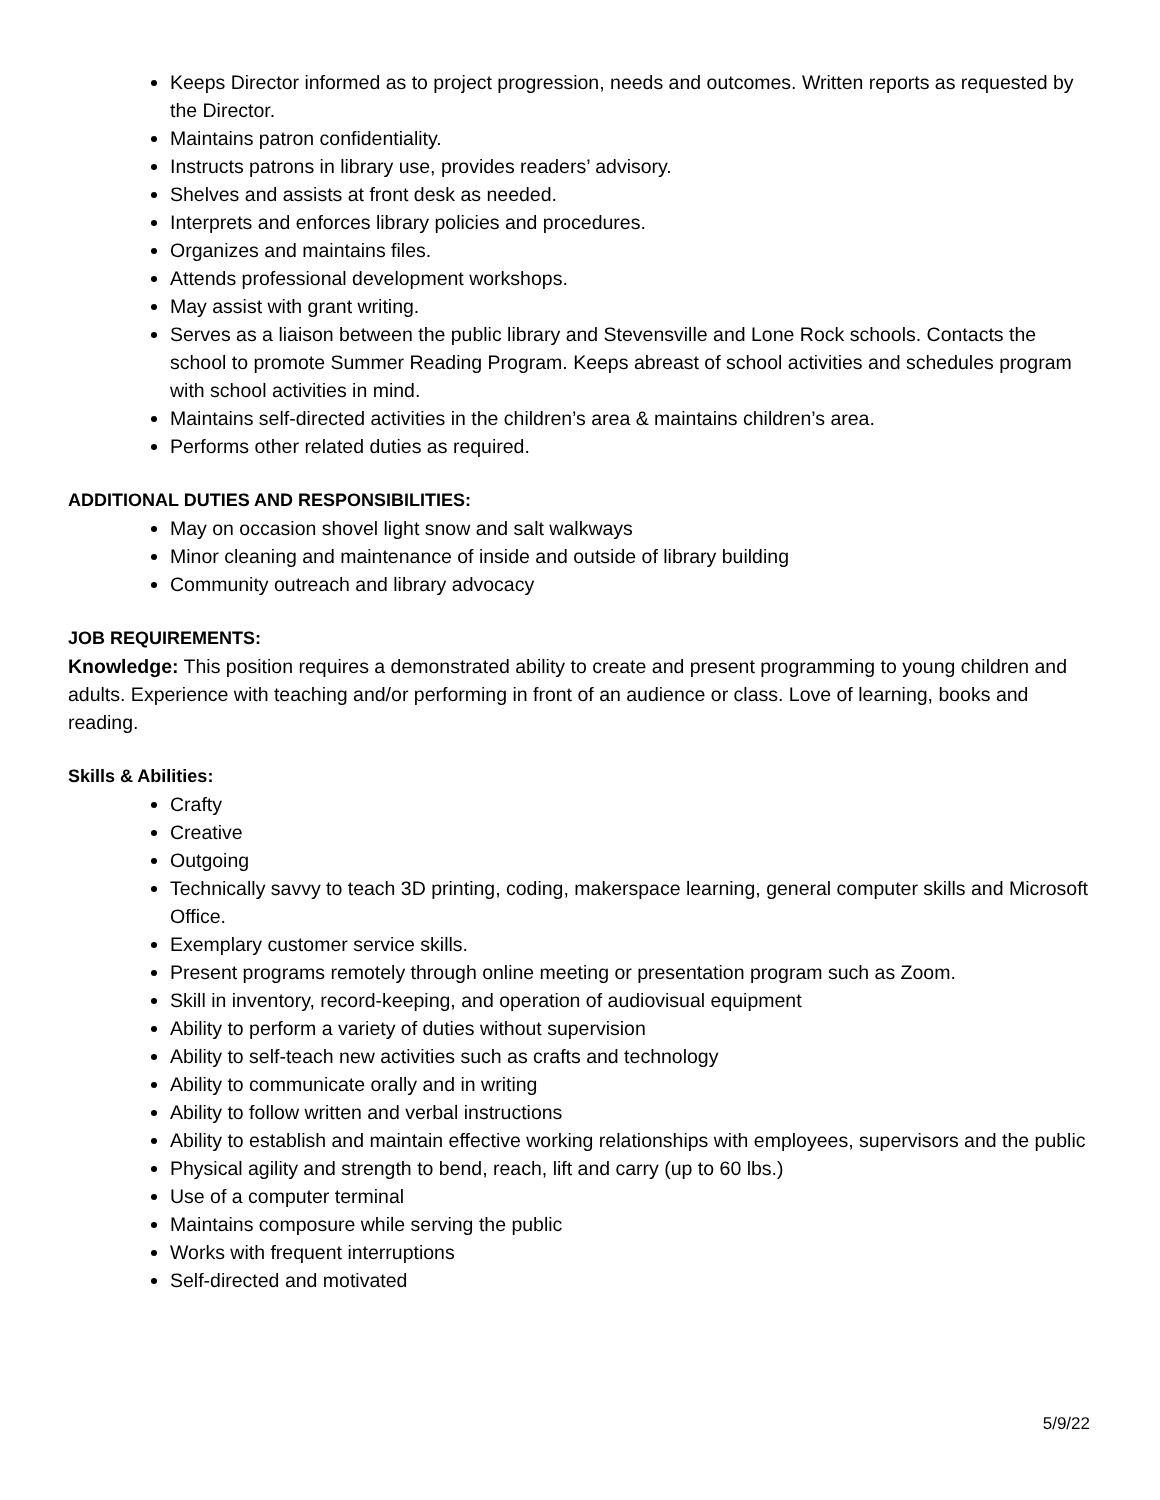Keeps Director informed as to project progression, needs and outcomes. Written reports as requested by the Director.
Maintains patron confidentiality.
Instructs patrons in library use, provides readers’ advisory.
Shelves and assists at front desk as needed.
Interprets and enforces library policies and procedures.
Organizes and maintains files.
Attends professional development workshops.
May assist with grant writing.
Serves as a liaison between the public library and Stevensville and Lone Rock schools. Contacts the school to promote Summer Reading Program. Keeps abreast of school activities and schedules program with school activities in mind.
Maintains self-directed activities in the children’s area & maintains children’s area.
Performs other related duties as required.
ADDITIONAL DUTIES AND RESPONSIBILITIES:
May on occasion shovel light snow and salt walkways
Minor cleaning and maintenance of inside and outside of library building
Community outreach and library advocacy
JOB REQUIREMENTS:
Knowledge: This position requires a demonstrated ability to create and present programming to young children and adults. Experience with teaching and/or performing in front of an audience or class. Love of learning, books and reading.
Skills & Abilities:
Crafty
Creative
Outgoing
Technically savvy to teach 3D printing, coding, makerspace learning, general computer skills and Microsoft Office.
Exemplary customer service skills.
Present programs remotely through online meeting or presentation program such as Zoom.
Skill in inventory, record-keeping, and operation of audiovisual equipment
Ability to perform a variety of duties without supervision
Ability to self-teach new activities such as crafts and technology
Ability to communicate orally and in writing
Ability to follow written and verbal instructions
Ability to establish and maintain effective working relationships with employees, supervisors and the public
Physical agility and strength to bend, reach, lift and carry (up to 60 lbs.)
Use of a computer terminal
Maintains composure while serving the public
Works with frequent interruptions
Self-directed and motivated
5/9/22